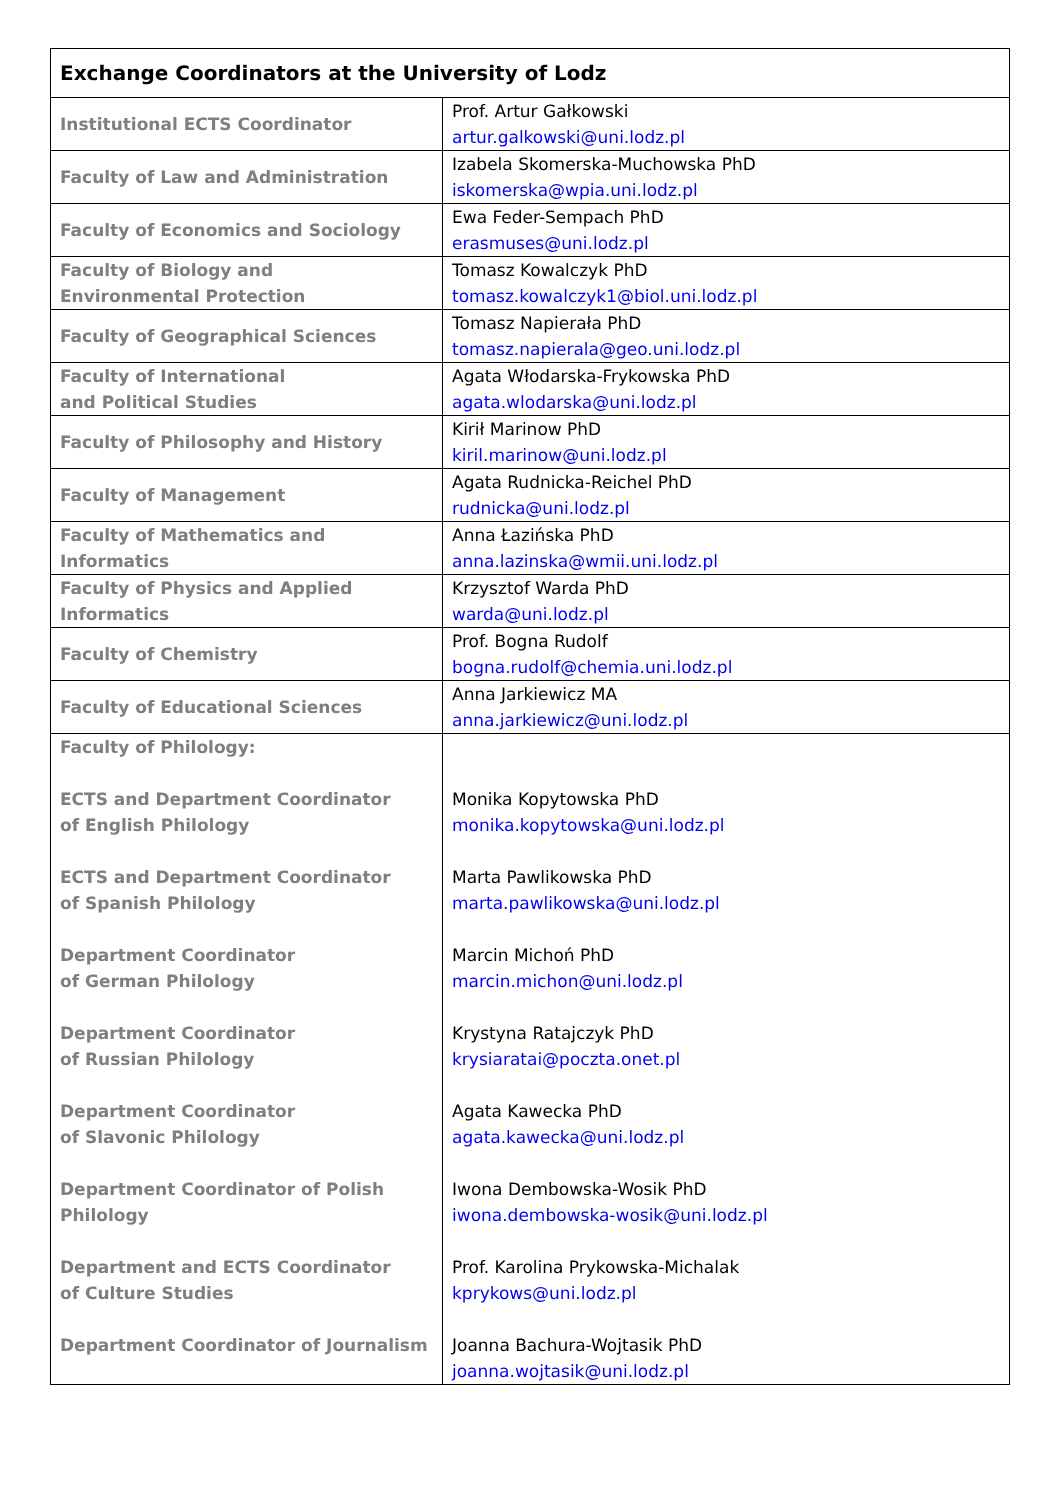| Exchange Coordinators at the University of Lodz | |
| --- | --- |
| Institutional ECTS Coordinator | Prof. Artur Gałkowski artur.galkowski@uni.lodz.pl |
| Faculty of Law and Administration | Izabela Skomerska-Muchowska PhD iskomerska@wpia.uni.lodz.pl |
| Faculty of Economics and Sociology | Ewa Feder-Sempach PhD erasmuses@uni.lodz.pl |
| Faculty of Biology and Environmental Protection | Tomasz Kowalczyk PhD tomasz.kowalczyk1@biol.uni.lodz.pl |
| Faculty of Geographical Sciences | Tomasz Napierała PhD tomasz.napierala@geo.uni.lodz.pl |
| Faculty of International and Political Studies | Agata Włodarska-Frykowska PhD agata.wlodarska@uni.lodz.pl |
| Faculty of Philosophy and History | Kirił Marinow PhD kiril.marinow@uni.lodz.pl |
| Faculty of Management | Agata Rudnicka-Reichel PhD rudnicka@uni.lodz.pl |
| Faculty of Mathematics and Informatics | Anna Łazińska PhD anna.lazinska@wmii.uni.lodz.pl |
| Faculty of Physics and Applied Informatics | Krzysztof Warda PhD warda@uni.lodz.pl |
| Faculty of Chemistry | Prof. Bogna Rudolf bogna.rudolf@chemia.uni.lodz.pl |
| Faculty of Educational Sciences | Anna Jarkiewicz MA anna.jarkiewicz@uni.lodz.pl |
| Faculty of Philology: ECTS and Department Coordinator of English Philology ECTS and Department Coordinator of Spanish Philology Department Coordinator of German Philology Department Coordinator of Russian Philology Department Coordinator of Slavonic Philology Department Coordinator of Polish Philology Department and ECTS Coordinator of Culture Studies Department Coordinator of Journalism | Monika Kopytowska PhD monika.kopytowska@uni.lodz.pl Marta Pawlikowska PhD marta.pawlikowska@uni.lodz.pl Marcin Michoń PhD marcin.michon@uni.lodz.pl Krystyna Ratajczyk PhD krysiaratai@poczta.onet.pl Agata Kawecka PhD agata.kawecka@uni.lodz.pl Iwona Dembowska-Wosik PhD iwona.dembowska-wosik@uni.lodz.pl Prof. Karolina Prykowska-Michalak kprykows@uni.lodz.pl Joanna Bachura-Wojtasik PhD joanna.wojtasik@uni.lodz.pl |